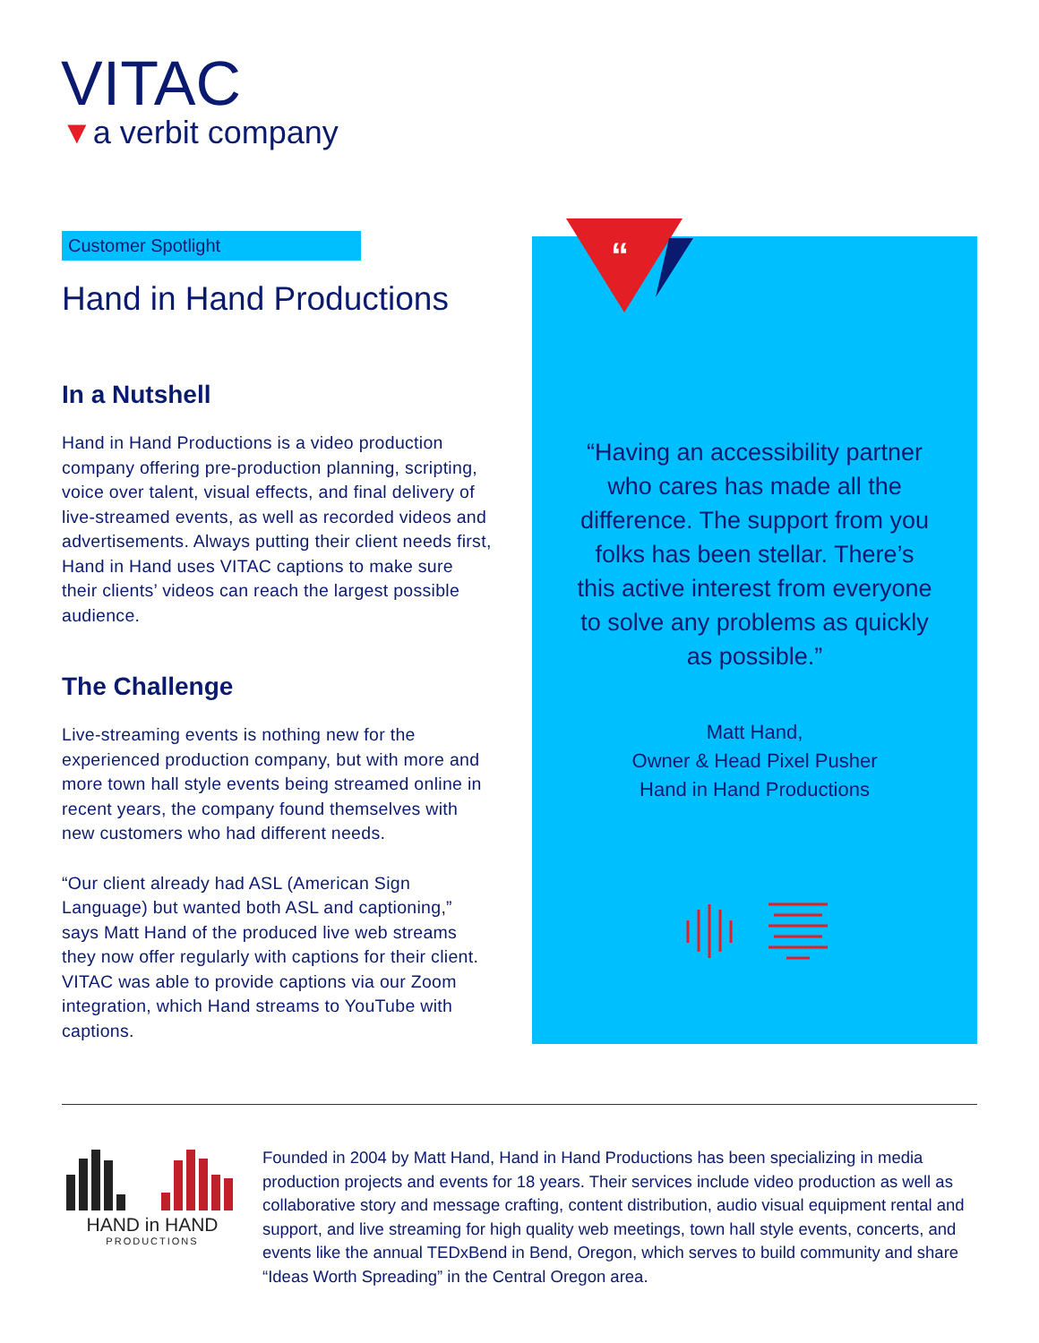VITAC
▼a verbit company
Customer Spotlight
Hand in Hand Productions
In a Nutshell
Hand in Hand Productions is a video production company offering pre-production planning, scripting, voice over talent, visual effects, and final delivery of live-streamed events, as well as recorded videos and advertisements. Always putting their client needs first, Hand in Hand uses VITAC captions to make sure their clients’ videos can reach the largest possible audience.
The Challenge
Live-streaming events is nothing new for the experienced production company, but with more and more town hall style events being streamed online in recent years, the company found themselves with new customers who had different needs.
“Our client already had ASL (American Sign Language) but wanted both ASL and captioning,” says Matt Hand of the produced live web streams they now offer regularly with captions for their client. VITAC was able to provide captions via our Zoom integration, which Hand streams to YouTube with captions.
“
“Having an accessibility partner who cares has made all the difference. The support from you folks has been stellar. There’s this active interest from everyone to solve any problems as quickly as possible.”
Matt Hand,
Owner & Head Pixel Pusher
Hand in Hand Productions
HAND in HAND
PRODUCTIONS
Founded in 2004 by Matt Hand, Hand in Hand Productions has been specializing in media production projects and events for 18 years. Their services include video production as well as collaborative story and message crafting, content distribution, audio visual equipment rental and support, and live streaming for high quality web meetings, town hall style events, concerts, and events like the annual TEDxBend in Bend, Oregon, which serves to build community and share “Ideas Worth Spreading” in the Central Oregon area.